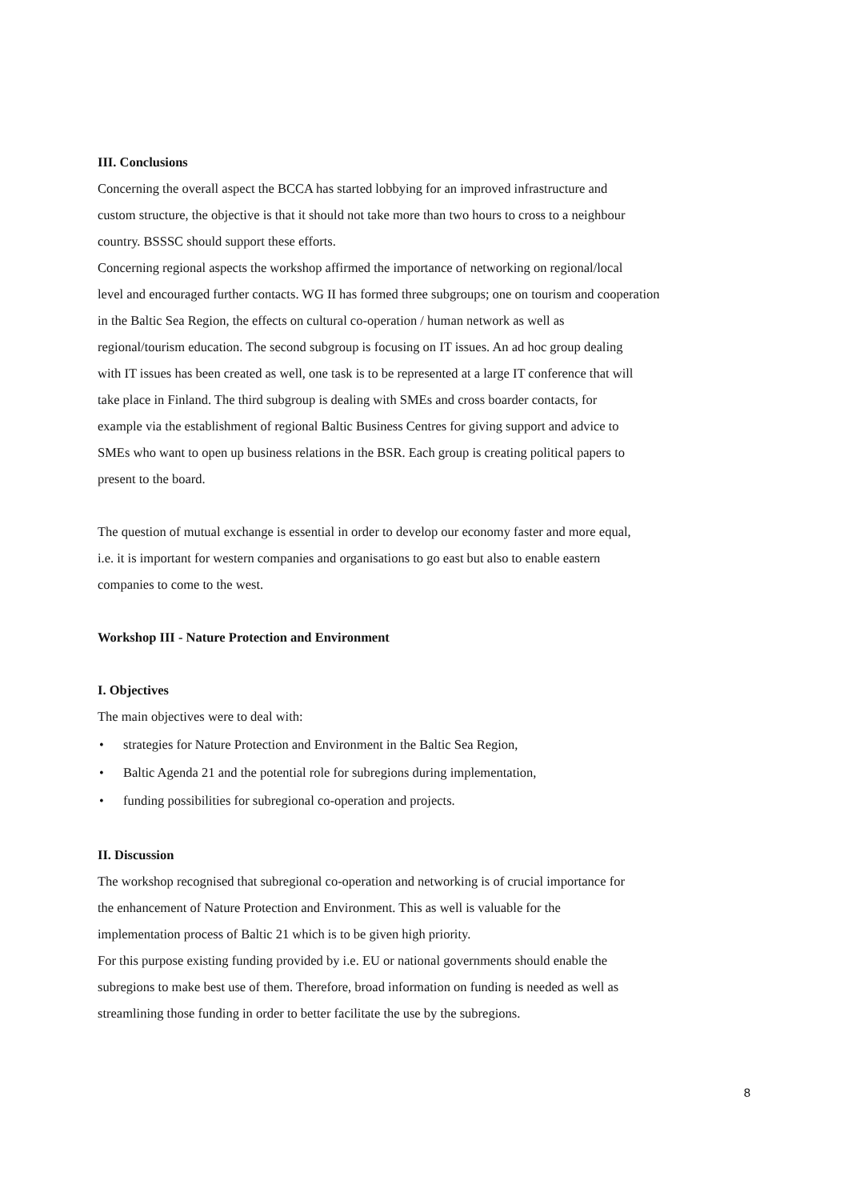III. Conclusions
Concerning the overall aspect the BCCA has started lobbying for an improved infrastructure and
custom structure, the objective is that it should not take more than two hours to cross to a neighbour
country. BSSSC should support these efforts.
Concerning regional aspects the workshop affirmed the importance of networking on regional/local
level and encouraged further contacts. WG II has formed three subgroups; one on tourism and cooperation
in the Baltic Sea Region, the effects on cultural co-operation / human network as well as
regional/tourism education. The second subgroup is focusing on IT issues. An ad hoc group dealing
with IT issues has been created as well, one task is to be represented at a large IT conference that will
take place in Finland. The third subgroup is dealing with SMEs and cross boarder contacts, for
example via the establishment of regional Baltic Business Centres for giving support and advice to
SMEs who want to open up business relations in the BSR. Each group is creating political papers to
present to the board.
The question of mutual exchange is essential in order to develop our economy faster and more equal,
i.e. it is important for western companies and organisations to go east but also to enable eastern
companies to come to the west.
Workshop III - Nature Protection and Environment
I. Objectives
The main objectives were to deal with:
• strategies for Nature Protection and Environment in the Baltic Sea Region,
• Baltic Agenda 21 and the potential role for subregions during implementation,
• funding possibilities for subregional co-operation and projects.
II. Discussion
The workshop recognised that subregional co-operation and networking is of crucial importance for
the enhancement of Nature Protection and Environment. This as well is valuable for the
implementation process of Baltic 21 which is to be given high priority.
For this purpose existing funding provided by i.e. EU or national governments should enable the
subregions to make best use of them. Therefore, broad information on funding is needed as well as
streamlining those funding in order to better facilitate the use by the subregions.
8